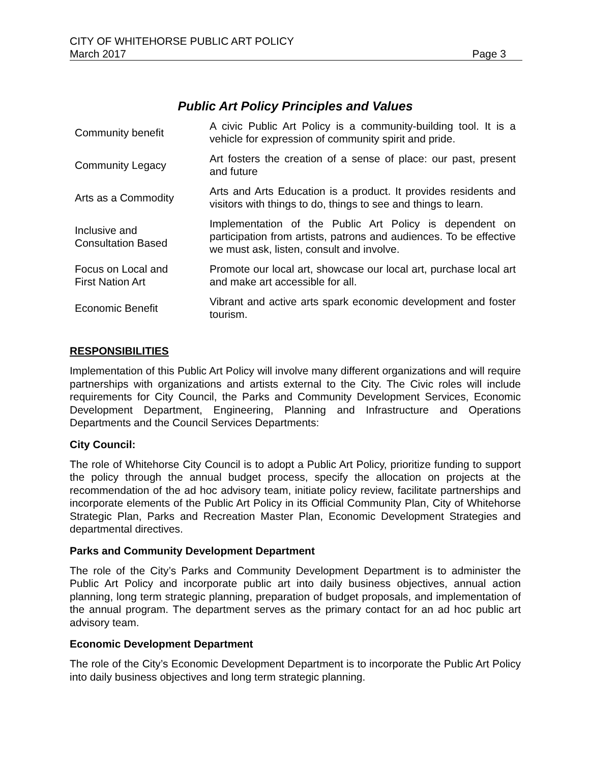CITY OF WHITEHORSE PUBLIC ART POLICY
March 2017 Page 3
Public Art Policy Principles and Values
| Community benefit | A civic Public Art Policy is a community-building tool. It is a vehicle for expression of community spirit and pride. |
| Community Legacy | Art fosters the creation of a sense of place: our past, present and future |
| Arts as a Commodity | Arts and Arts Education is a product. It provides residents and visitors with things to do, things to see and things to learn. |
| Inclusive and Consultation Based | Implementation of the Public Art Policy is dependent on participation from artists, patrons and audiences. To be effective we must ask, listen, consult and involve. |
| Focus on Local and First Nation Art | Promote our local art, showcase our local art, purchase local art and make art accessible for all. |
| Economic Benefit | Vibrant and active arts spark economic development and foster tourism. |
RESPONSIBILITIES
Implementation of this Public Art Policy will involve many different organizations and will require partnerships with organizations and artists external to the City. The Civic roles will include requirements for City Council, the Parks and Community Development Services, Economic Development Department, Engineering, Planning and Infrastructure and Operations Departments and the Council Services Departments:
City Council:
The role of Whitehorse City Council is to adopt a Public Art Policy, prioritize funding to support the policy through the annual budget process, specify the allocation on projects at the recommendation of the ad hoc advisory team, initiate policy review, facilitate partnerships and incorporate elements of the Public Art Policy in its Official Community Plan, City of Whitehorse Strategic Plan, Parks and Recreation Master Plan, Economic Development Strategies and departmental directives.
Parks and Community Development Department
The role of the City’s Parks and Community Development Department is to administer the Public Art Policy and incorporate public art into daily business objectives, annual action planning, long term strategic planning, preparation of budget proposals, and implementation of the annual program. The department serves as the primary contact for an ad hoc public art advisory team.
Economic Development Department
The role of the City’s Economic Development Department is to incorporate the Public Art Policy into daily business objectives and long term strategic planning.